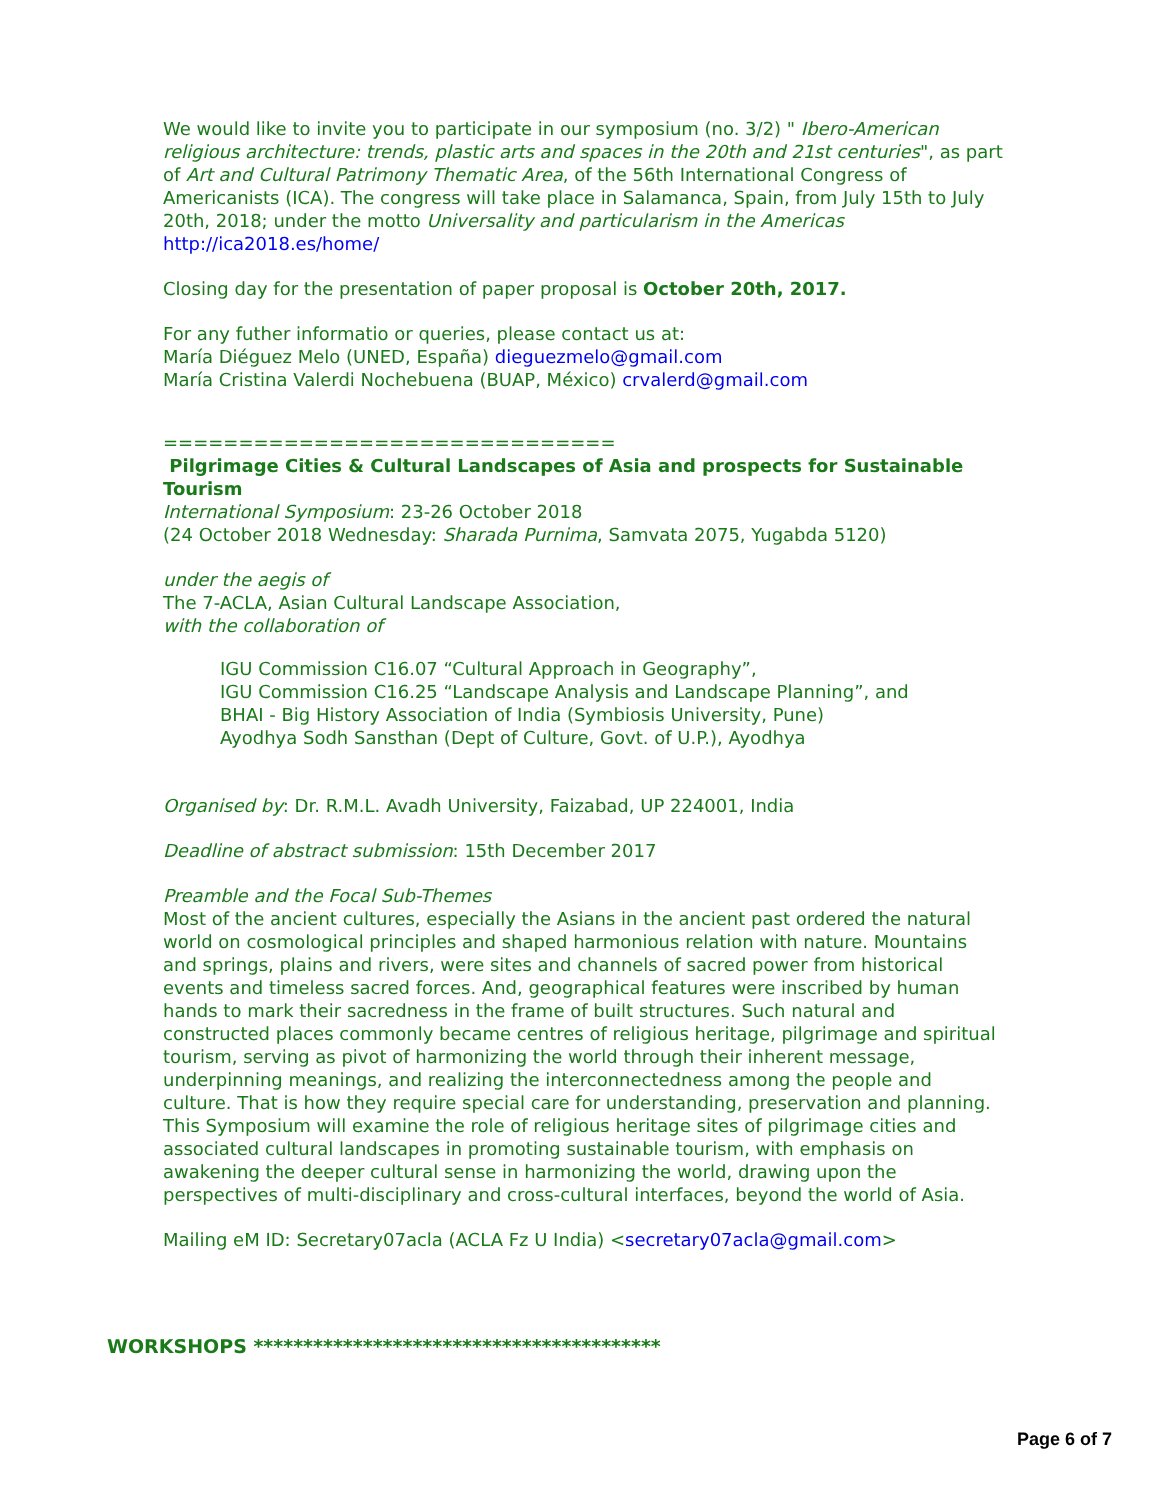We would like to invite you to participate in our symposium (no. 3/2) " Ibero-American religious architecture: trends, plastic arts and spaces in the 20th and 21st centuries", as part of Art and Cultural Patrimony Thematic Area, of the 56th International Congress of Americanists (ICA). The congress will take place in Salamanca, Spain, from July 15th to July 20th, 2018; under the motto Universality and particularism in the Americas
http://ica2018.es/home/
Closing day for the presentation of paper proposal is October 20th, 2017.
For any futher informatio or queries, please contact us at:
María Diéguez Melo (UNED, España) dieguezmelo@gmail.com
María Cristina Valerdi Nochebuena (BUAP, México) crvalerd@gmail.com
==============================
Pilgrimage Cities & Cultural Landscapes of Asia and prospects for Sustainable Tourism
International Symposium: 23-26 October 2018
(24 October 2018 Wednesday: Sharada Purnima, Samvata 2075, Yugabda 5120)
under the aegis of
The 7-ACLA, Asian Cultural Landscape Association,
with the collaboration of
IGU Commission C16.07 “Cultural Approach in Geography”,
IGU Commission C16.25 “Landscape Analysis and Landscape Planning”, and
BHAI - Big History Association of India (Symbiosis University, Pune)
Ayodhya Sodh Sansthan (Dept of Culture, Govt. of U.P.), Ayodhya
Organised by: Dr. R.M.L. Avadh University, Faizabad, UP 224001, India
Deadline of abstract submission: 15th December 2017
Preamble and the Focal Sub-Themes
Most of the ancient cultures, especially the Asians in the ancient past ordered the natural world on cosmological principles and shaped harmonious relation with nature. Mountains and springs, plains and rivers, were sites and channels of sacred power from historical events and timeless sacred forces. And, geographical features were inscribed by human hands to mark their sacredness in the frame of built structures. Such natural and constructed places commonly became centres of religious heritage, pilgrimage and spiritual tourism, serving as pivot of harmonizing the world through their inherent message, underpinning meanings, and realizing the interconnectedness among the people and culture. That is how they require special care for understanding, preservation and planning. This Symposium will examine the role of religious heritage sites of pilgrimage cities and associated cultural landscapes in promoting sustainable tourism, with emphasis on awakening the deeper cultural sense in harmonizing the world, drawing upon the perspectives of multi-disciplinary and cross-cultural interfaces, beyond the world of Asia.
Mailing eM ID: Secretary07acla (ACLA Fz U India) <secretary07acla@gmail.com>
WORKSHOPS *****************************************
Page 6 of 7